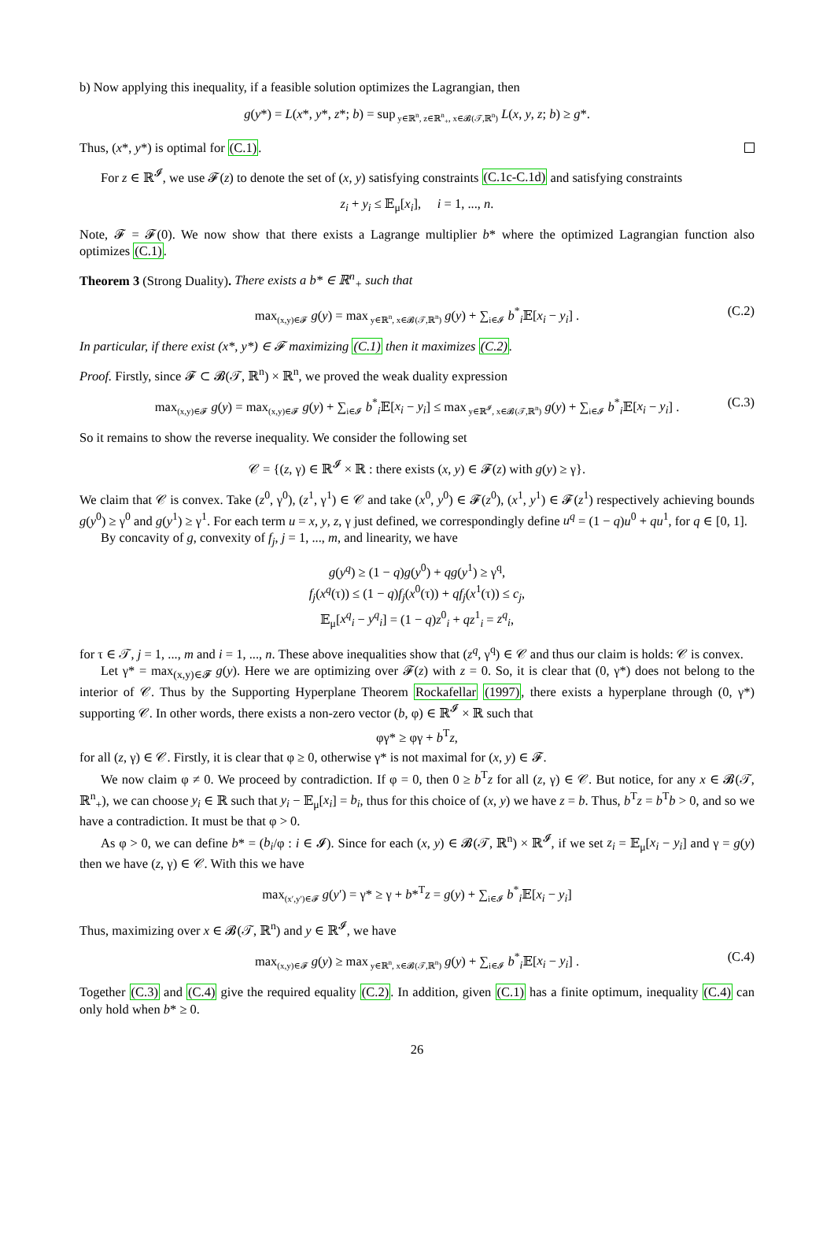b) Now applying this inequality, if a feasible solution optimizes the Lagrangian, then
g(y*) = L(x*, y*, z*; b) = sup<sub>y∈ℝ<sup>n</sup>, z∈ℝ<sup>n</sup><sub>+</sub>, x∈𝓑(𝒯,ℝ<sup>n</sup>)</sub> L(x, y, z; b) ≥ g*.
Thus, (x*, y*) is optimal for (C.1).
For z ∈ ℝ<sup>𝓘</sup>, we use 𝓕(z) to denote the set of (x, y) satisfying constraints (C.1c-C.1d) and satisfying constraints
z<sub>i</sub> + y<sub>i</sub> ≤ 𝔼<sub>μ</sub>[x<sub>i</sub>], i = 1, ..., n.
Note, 𝓕 = 𝓕(0). We now show that there exists a Lagrange multiplier b* where the optimized Lagrangian function also optimizes (C.1).
Theorem 3 (Strong Duality). There exists a b* ∈ ℝ<sup>n</sup><sub>+</sub> such that
max<sub>(x,y)∈𝓕</sub> g(y) = max<sub>y∈ℝ<sup>n</sup>, x∈𝓑(𝒯,ℝ<sup>n</sup>)</sub> g(y) + ∑<sub>i∈𝓘</sub> b<sup>*</sup><sub>i</sub>𝔼[x<sub>i</sub> − y<sub>i</sub>] . (C.2)
In particular, if there exist (x*, y*) ∈ 𝓕 maximizing (C.1) then it maximizes (C.2).
Proof. Firstly, since 𝓕 ⊂ 𝓑(𝒯, ℝ<sup>n</sup>) × ℝ<sup>n</sup>, we proved the weak duality expression
max<sub>(x,y)∈𝓕</sub> g(y) = max<sub>(x,y)∈𝓕</sub> g(y) + ∑<sub>i∈𝓘</sub> b<sup>*</sup><sub>i</sub>𝔼[x<sub>i</sub> − y<sub>i</sub>] ≤ max<sub>y∈ℝ<sup>𝓘</sup>, x∈𝓑(𝒯,ℝ<sup>n</sup>)</sub> g(y) + ∑<sub>i∈𝓘</sub> b<sup>*</sup><sub>i</sub>𝔼[x<sub>i</sub> − y<sub>i</sub>] . (C.3)
So it remains to show the reverse inequality. We consider the following set
𝒞 = {(z, γ) ∈ ℝ<sup>𝓘</sup> × ℝ : there exists (x, y) ∈ 𝓕(z) with g(y) ≥ γ}.
We claim that 𝒞 is convex. Take (z<sup>0</sup>, γ<sup>0</sup>), (z<sup>1</sup>, γ<sup>1</sup>) ∈ 𝒞 and take (x<sup>0</sup>, y<sup>0</sup>) ∈ 𝓕(z<sup>0</sup>), (x<sup>1</sup>, y<sup>1</sup>) ∈ 𝓕(z<sup>1</sup>) respectively achieving bounds g(y<sup>0</sup>) ≥ γ<sup>0</sup> and g(y<sup>1</sup>) ≥ γ<sup>1</sup>. For each term u = x, y, z, γ just defined, we correspondingly define u<sup>q</sup> = (1 − q)u<sup>0</sup> + qu<sup>1</sup>, for q ∈ [0, 1].
By concavity of g, convexity of f<sub>j</sub>, j = 1, ..., m, and linearity, we have
g(y<sup>q</sup>) ≥ (1 − q)g(y<sup>0</sup>) + qg(y<sup>1</sup>) ≥ γ<sup>q</sup>,
f<sub>j</sub>(x<sup>q</sup>(τ)) ≤ (1 − q)f<sub>j</sub>(x<sup>0</sup>(τ)) + qf<sub>j</sub>(x<sup>1</sup>(τ)) ≤ c<sub>j</sub>,
𝔼<sub>μ</sub>[x<sup>q</sup><sub>i</sub> − y<sup>q</sup><sub>i</sub>] = (1 − q)z<sup>0</sup><sub>i</sub> + qz<sup>1</sup><sub>i</sub> = z<sup>q</sup><sub>i</sub>,
for τ ∈ 𝒯, j = 1, ..., m and i = 1, ..., n. These above inequalities show that (z<sup>q</sup>, γ<sup>q</sup>) ∈ 𝒞 and thus our claim is holds: 𝒞 is convex.
Let γ* = max<sub>(x,y)∈𝓕</sub> g(y). Here we are optimizing over 𝓕(z) with z = 0. So, it is clear that (0, γ*) does not belong to the interior of 𝒞. Thus by the Supporting Hyperplane Theorem Rockafellar (1997), there exists a hyperplane through (0, γ*) supporting 𝒞. In other words, there exists a non-zero vector (b, φ) ∈ ℝ<sup>𝓘</sup> × ℝ such that
φγ* ≥ φγ + b<sup>T</sup>z,
for all (z, γ) ∈ 𝒞. Firstly, it is clear that φ ≥ 0, otherwise γ* is not maximal for (x, y) ∈ 𝓕.
We now claim φ ≠ 0. We proceed by contradiction. If φ = 0, then 0 ≥ b<sup>T</sup>z for all (z, γ) ∈ 𝒞. But notice, for any x ∈ 𝓑(𝒯, ℝ<sup>n</sup><sub>+</sub>), we can choose y<sub>i</sub> ∈ ℝ such that y<sub>i</sub> − 𝔼<sub>μ</sub>[x<sub>i</sub>] = b<sub>i</sub>, thus for this choice of (x, y) we have z = b. Thus, b<sup>T</sup>z = b<sup>T</sup>b > 0, and so we have a contradiction. It must be that φ > 0.
As φ > 0, we can define b* = (b<sub>i</sub>/φ : i ∈ 𝓘). Since for each (x, y) ∈ 𝓑(𝒯, ℝ<sup>n</sup>) × ℝ<sup>𝓘</sup>, if we set z<sub>i</sub> = 𝔼<sub>μ</sub>[x<sub>i</sub> − y<sub>i</sub>] and γ = g(y) then we have (z, γ) ∈ 𝒞. With this we have
max<sub>(x′,y′)∈𝓕</sub> g(y′) = γ* ≥ γ + b*<sup>T</sup>z = g(y) + ∑<sub>i∈𝓘</sub> b<sup>*</sup><sub>i</sub>𝔼[x<sub>i</sub> − y<sub>i</sub>]
Thus, maximizing over x ∈ 𝓑(𝒯, ℝ<sup>n</sup>) and y ∈ ℝ<sup>𝓘</sup>, we have
max<sub>(x,y)∈𝓕</sub> g(y) ≥ max<sub>y∈ℝ<sup>n</sup>, x∈𝓑(𝒯,ℝ<sup>n</sup>)</sub> g(y) + ∑<sub>i∈𝓘</sub> b<sup>*</sup><sub>i</sub>𝔼[x<sub>i</sub> − y<sub>i</sub>] . (C.4)
Together (C.3) and (C.4) give the required equality (C.2). In addition, given (C.1) has a finite optimum, inequality (C.4) can only hold when b* ≥ 0.
26